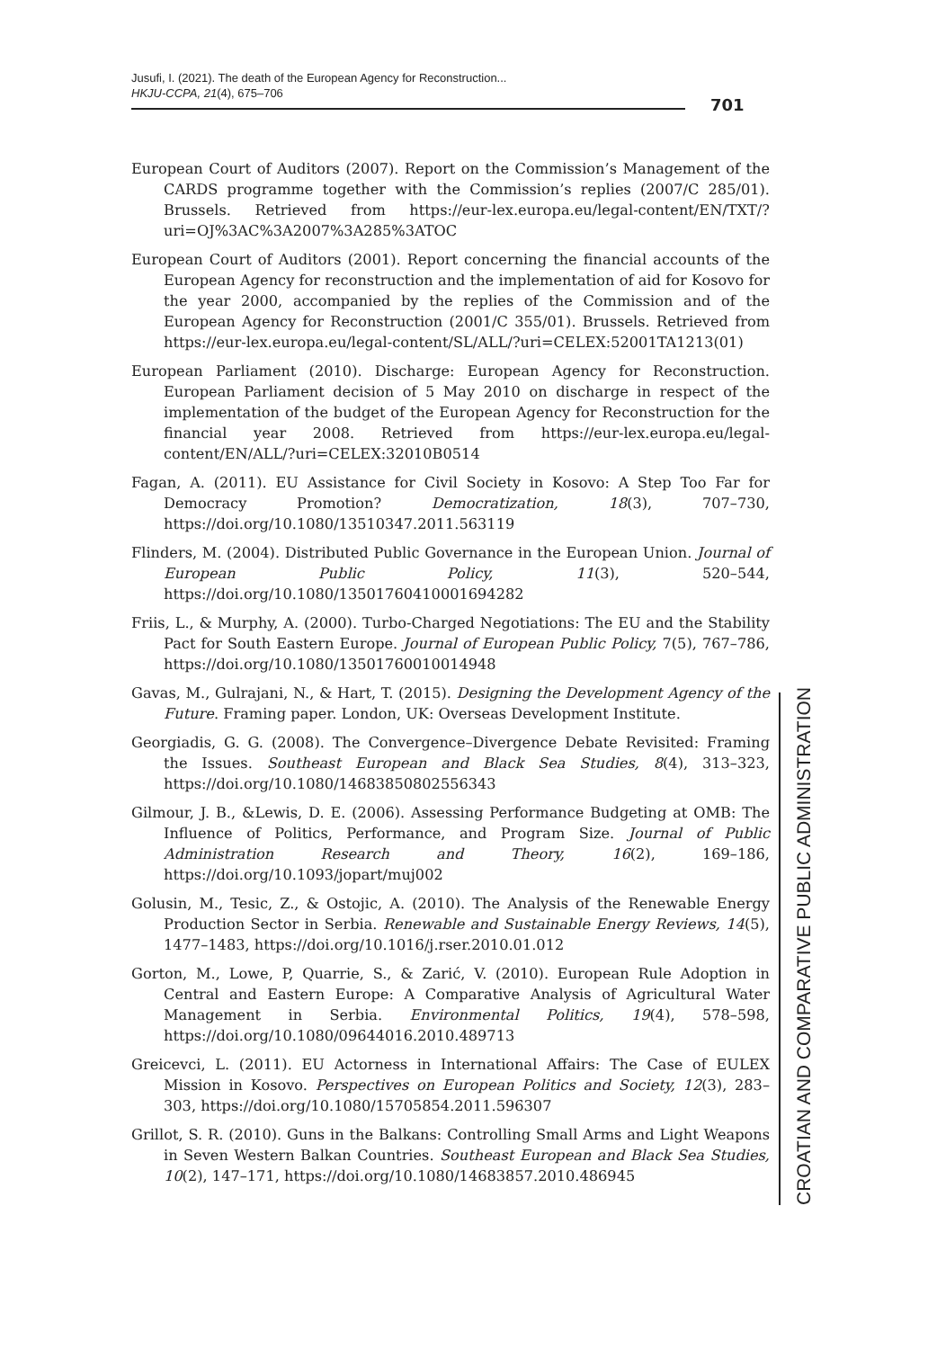Jusufi, I. (2021). The death of the European Agency for Reconstruction...
HKJU-CCPA, 21(4), 675–706
701
European Court of Auditors (2007). Report on the Commission’s Management of the CARDS programme together with the Commission’s replies (2007/C 285/01). Brussels. Retrieved from https://eur-lex.europa.eu/legal-content/EN/TXT/?uri=OJ%3AC%3A2007%3A285%3ATOC
European Court of Auditors (2001). Report concerning the financial accounts of the European Agency for reconstruction and the implementation of aid for Kosovo for the year 2000, accompanied by the replies of the Commission and of the European Agency for Reconstruction (2001/C 355/01). Brussels. Retrieved from https://eur-lex.europa.eu/legal-content/SL/ALL/?uri=CELEX:52001TA1213(01)
European Parliament (2010). Discharge: European Agency for Reconstruction. European Parliament decision of 5 May 2010 on discharge in respect of the implementation of the budget of the European Agency for Reconstruction for the financial year 2008. Retrieved from https://eur-lex.europa.eu/legal-content/EN/ALL/?uri=CELEX:32010B0514
Fagan, A. (2011). EU Assistance for Civil Society in Kosovo: A Step Too Far for Democracy Promotion? Democratization, 18(3), 707–730, https://doi.org/10.1080/13510347.2011.563119
Flinders, M. (2004). Distributed Public Governance in the European Union. Journal of European Public Policy, 11(3), 520–544, https://doi.org/10.1080/13501760410001694282
Friis, L., & Murphy, A. (2000). Turbo-Charged Negotiations: The EU and the Stability Pact for South Eastern Europe. Journal of European Public Policy, 7(5), 767–786, https://doi.org/10.1080/13501760010014948
Gavas, M., Gulrajani, N., & Hart, T. (2015). Designing the Development Agency of the Future. Framing paper. London, UK: Overseas Development Institute.
Georgiadis, G. G. (2008). The Convergence–Divergence Debate Revisited: Framing the Issues. Southeast European and Black Sea Studies, 8(4), 313–323, https://doi.org/10.1080/14683850802556343
Gilmour, J. B., &Lewis, D. E. (2006). Assessing Performance Budgeting at OMB: The Influence of Politics, Performance, and Program Size. Journal of Public Administration Research and Theory, 16(2), 169–186, https://doi.org/10.1093/jopart/muj002
Golusin, M., Tesic, Z., & Ostojic, A. (2010). The Analysis of the Renewable Energy Production Sector in Serbia. Renewable and Sustainable Energy Reviews, 14(5), 1477–1483, https://doi.org/10.1016/j.rser.2010.01.012
Gorton, M., Lowe, P, Quarrie, S., & Zarić, V. (2010). European Rule Adoption in Central and Eastern Europe: A Comparative Analysis of Agricultural Water Management in Serbia. Environmental Politics, 19(4), 578–598, https://doi.org/10.1080/09644016.2010.489713
Greicevci, L. (2011). EU Actorness in International Affairs: The Case of EULEX Mission in Kosovo. Perspectives on European Politics and Society, 12(3), 283–303, https://doi.org/10.1080/15705854.2011.596307
Grillot, S. R. (2010). Guns in the Balkans: Controlling Small Arms and Light Weapons in Seven Western Balkan Countries. Southeast European and Black Sea Studies, 10(2), 147–171, https://doi.org/10.1080/14683857.2010.486945
CROATIAN AND COMPARATIVE PUBLIC ADMINISTRATION